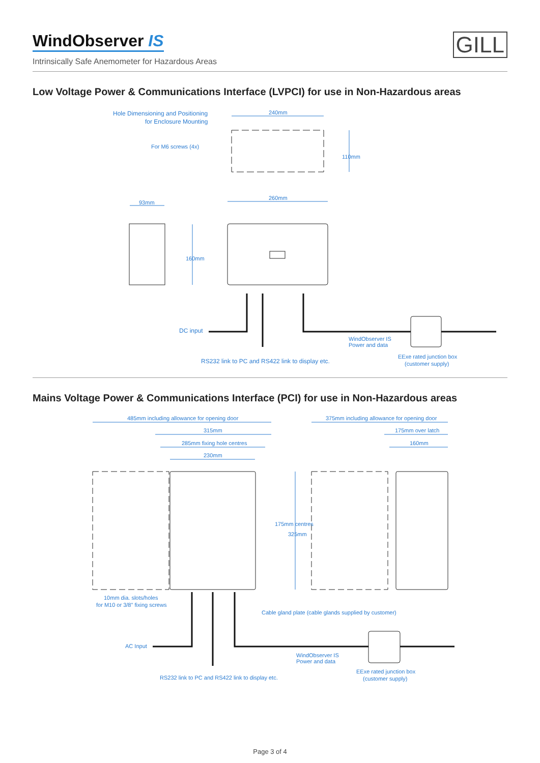WindObserver IS
Intrinsically Safe Anemometer for Hazardous Areas
GILL
Low Voltage Power & Communications Interface (LVPCI) for use in Non-Hazardous areas
240mm
Hole Dimensioning and Positioning
for Enclosure Mounting
For M6 screws (4x)
110mm
260mm
93mm
160mm
DC input
WindObserver IS
Power and data
RS232 link to PC and RS422 link to display etc.
EExe rated junction box
(customer supply)
Mains Voltage Power & Communications Interface (PCI) for use in Non-Hazardous areas
485mm including allowance for opening door
315mm
285mm fixing hole centres
230mm
375mm including allowance for opening door
175mm over latch
160mm
175mm centres
325mm
10mm dia. slots/holes
for M10 or 3/8" fixing screws
Cable gland plate (cable glands supplied by customer)
AC Input
WindObserver IS
Power and data
RS232 link to PC and RS422 link to display etc.
EExe rated junction box
(customer supply)
Page 3 of 4